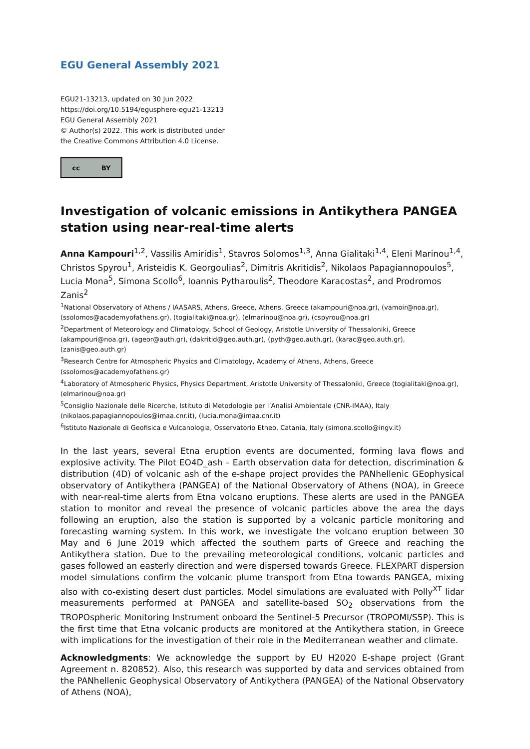EGU General Assembly 2021
EGU21-13213, updated on 30 Jun 2022
https://doi.org/10.5194/egusphere-egu21-13213
EGU General Assembly 2021
© Author(s) 2022. This work is distributed under
the Creative Commons Attribution 4.0 License.
cc BY
Investigation of volcanic emissions in Antikythera PANGEA station using near-real-time alerts
Anna Kampouri<sup>1,2</sup>, Vassilis Amiridis<sup>1</sup>, Stavros Solomos<sup>1,3</sup>, Anna Gialitaki<sup>1,4</sup>, Eleni Marinou<sup>1,4</sup>, Christos Spyrou<sup>1</sup>, Aristeidis K. Georgoulias<sup>2</sup>, Dimitris Akritidis<sup>2</sup>, Nikolaos Papagiannopoulos<sup>5</sup>, Lucia Mona<sup>5</sup>, Simona Scollo<sup>6</sup>, Ioannis Pytharoulis<sup>2</sup>, Theodore Karacostas<sup>2</sup>, and Prodromos Zanis<sup>2</sup>
<sup>1</sup> National Observatory of Athens / IAASARS, Athens, Greece, Athens, Greece (akampouri@noa.gr), (vamoir@noa.gr), (ssolomos@academyofathens.gr), (togialitaki@noa.gr), (elmarinou@noa.gr), (cspyrou@noa.gr)
<sup>2</sup> Department of Meteorology and Climatology, School of Geology, Aristotle University of Thessaloniki, Greece (akampouri@noa.gr), (ageor@auth.gr), (dakritid@geo.auth.gr), (pyth@geo.auth.gr), (karac@geo.auth.gr), (zanis@geo.auth.gr)
<sup>3</sup> Research Centre for Atmospheric Physics and Climatology, Academy of Athens, Athens, Greece (ssolomos@academyofathens.gr)
<sup>4</sup> Laboratory of Atmospheric Physics, Physics Department, Aristotle University of Thessaloniki, Greece (togialitaki@noa.gr), (elmarinou@noa.gr)
<sup>5</sup> Consiglio Nazionale delle Ricerche, Istituto di Metodologie per l’Analisi Ambientale (CNR-IMAA), Italy (nikolaos.papagiannopoulos@imaa.cnr.it), (lucia.mona@imaa.cnr.it)
<sup>6</sup> Istituto Nazionale di Geofisica e Vulcanologia, Osservatorio Etneo, Catania, Italy (simona.scollo@ingv.it)
In the last years, several Etna eruption events are documented, forming lava flows and explosive activity. The Pilot EO4D_ash – Earth observation data for detection, discrimination & distribution (4D) of volcanic ash of the e-shape project provides the PANhellenic GEophysical observatory of Antikythera (PANGEA) of the National Observatory of Athens (NOA), in Greece with near-real-time alerts from Etna volcano eruptions. These alerts are used in the PANGEA station to monitor and reveal the presence of volcanic particles above the area the days following an eruption, also the station is supported by a volcanic particle monitoring and forecasting warning system. In this work, we investigate the volcano eruption between 30 May and 6 June 2019 which affected the southern parts of Greece and reaching the Antikythera station. Due to the prevailing meteorological conditions, volcanic particles and gases followed an easterly direction and were dispersed towards Greece. FLEXPART dispersion model simulations confirm the volcanic plume transport from Etna towards PANGEA, mixing also with co-existing desert dust particles. Model simulations are evaluated with Polly<sup>XT</sup> lidar measurements performed at PANGEA and satellite-based SO<sub>2</sub> observations from the TROPOspheric Monitoring Instrument onboard the Sentinel-5 Precursor (TROPOMI/S5P). This is the first time that Etna volcanic products are monitored at the Antikythera station, in Greece with implications for the investigation of their role in the Mediterranean weather and climate.
Acknowledgments: We acknowledge the support by EU H2020 E-shape project (Grant Agreement n. 820852). Also, this research was supported by data and services obtained from the PANhellenic Geophysical Observatory of Antikythera (PANGEA) of the National Observatory of Athens (NOA),